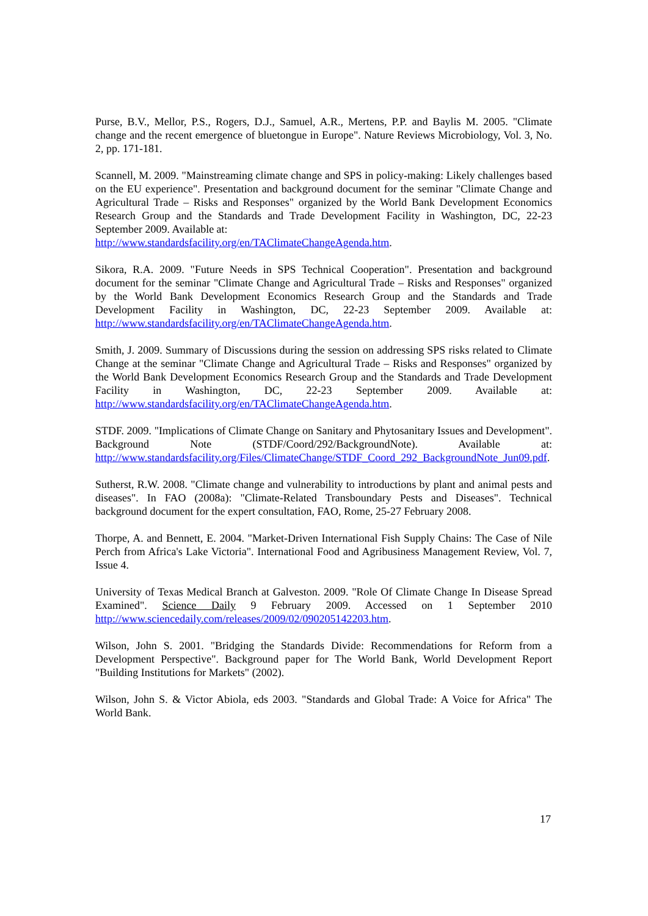Purse, B.V., Mellor, P.S., Rogers, D.J., Samuel, A.R., Mertens, P.P. and Baylis M. 2005. "Climate change and the recent emergence of bluetongue in Europe". Nature Reviews Microbiology, Vol. 3, No. 2, pp. 171-181.
Scannell, M. 2009. "Mainstreaming climate change and SPS in policy-making: Likely challenges based on the EU experience". Presentation and background document for the seminar "Climate Change and Agricultural Trade – Risks and Responses" organized by the World Bank Development Economics Research Group and the Standards and Trade Development Facility in Washington, DC, 22-23 September 2009. Available at:
http://www.standardsfacility.org/en/TAClimateChangeAgenda.htm.
Sikora, R.A. 2009. "Future Needs in SPS Technical Cooperation". Presentation and background document for the seminar "Climate Change and Agricultural Trade – Risks and Responses" organized by the World Bank Development Economics Research Group and the Standards and Trade Development Facility in Washington, DC, 22-23 September 2009. Available at: http://www.standardsfacility.org/en/TAClimateChangeAgenda.htm.
Smith, J. 2009. Summary of Discussions during the session on addressing SPS risks related to Climate Change at the seminar "Climate Change and Agricultural Trade – Risks and Responses" organized by the World Bank Development Economics Research Group and the Standards and Trade Development Facility in Washington, DC, 22-23 September 2009. Available at: http://www.standardsfacility.org/en/TAClimateChangeAgenda.htm.
STDF. 2009. "Implications of Climate Change on Sanitary and Phytosanitary Issues and Development". Background Note (STDF/Coord/292/BackgroundNote). Available at: http://www.standardsfacility.org/Files/ClimateChange/STDF_Coord_292_BackgroundNote_Jun09.pdf.
Sutherst, R.W. 2008. "Climate change and vulnerability to introductions by plant and animal pests and diseases". In FAO (2008a): "Climate-Related Transboundary Pests and Diseases". Technical background document for the expert consultation, FAO, Rome, 25-27 February 2008.
Thorpe, A. and Bennett, E. 2004. "Market-Driven International Fish Supply Chains: The Case of Nile Perch from Africa's Lake Victoria". International Food and Agribusiness Management Review, Vol. 7, Issue 4.
University of Texas Medical Branch at Galveston. 2009. "Role Of Climate Change In Disease Spread Examined". Science Daily 9 February 2009. Accessed on 1 September 2010 http://www.sciencedaily.com/releases/2009/02/090205142203.htm.
Wilson, John S. 2001. "Bridging the Standards Divide: Recommendations for Reform from a Development Perspective". Background paper for The World Bank, World Development Report "Building Institutions for Markets" (2002).
Wilson, John S. & Victor Abiola, eds 2003. "Standards and Global Trade: A Voice for Africa" The World Bank.
17